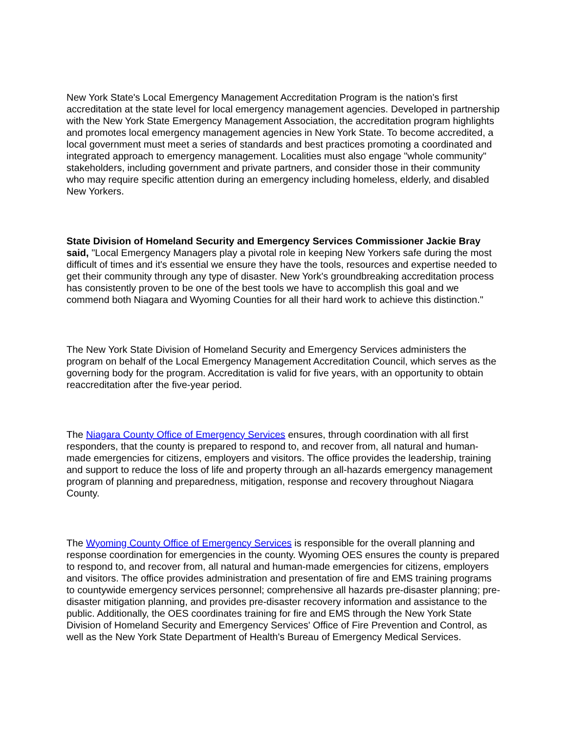New York State's Local Emergency Management Accreditation Program is the nation's first accreditation at the state level for local emergency management agencies. Developed in partnership with the New York State Emergency Management Association, the accreditation program highlights and promotes local emergency management agencies in New York State. To become accredited, a local government must meet a series of standards and best practices promoting a coordinated and integrated approach to emergency management. Localities must also engage "whole community" stakeholders, including government and private partners, and consider those in their community who may require specific attention during an emergency including homeless, elderly, and disabled New Yorkers.
State Division of Homeland Security and Emergency Services Commissioner Jackie Bray said, "Local Emergency Managers play a pivotal role in keeping New Yorkers safe during the most difficult of times and it's essential we ensure they have the tools, resources and expertise needed to get their community through any type of disaster. New York's groundbreaking accreditation process has consistently proven to be one of the best tools we have to accomplish this goal and we commend both Niagara and Wyoming Counties for all their hard work to achieve this distinction."
The New York State Division of Homeland Security and Emergency Services administers the program on behalf of the Local Emergency Management Accreditation Council, which serves as the governing body for the program. Accreditation is valid for five years, with an opportunity to obtain reaccreditation after the five-year period.
The Niagara County Office of Emergency Services ensures, through coordination with all first responders, that the county is prepared to respond to, and recover from, all natural and human-made emergencies for citizens, employers and visitors. The office provides the leadership, training and support to reduce the loss of life and property through an all-hazards emergency management program of planning and preparedness, mitigation, response and recovery throughout Niagara County.
The Wyoming County Office of Emergency Services is responsible for the overall planning and response coordination for emergencies in the county. Wyoming OES ensures the county is prepared to respond to, and recover from, all natural and human-made emergencies for citizens, employers and visitors. The office provides administration and presentation of fire and EMS training programs to countywide emergency services personnel; comprehensive all hazards pre-disaster planning; pre-disaster mitigation planning, and provides pre-disaster recovery information and assistance to the public. Additionally, the OES coordinates training for fire and EMS through the New York State Division of Homeland Security and Emergency Services' Office of Fire Prevention and Control, as well as the New York State Department of Health's Bureau of Emergency Medical Services.